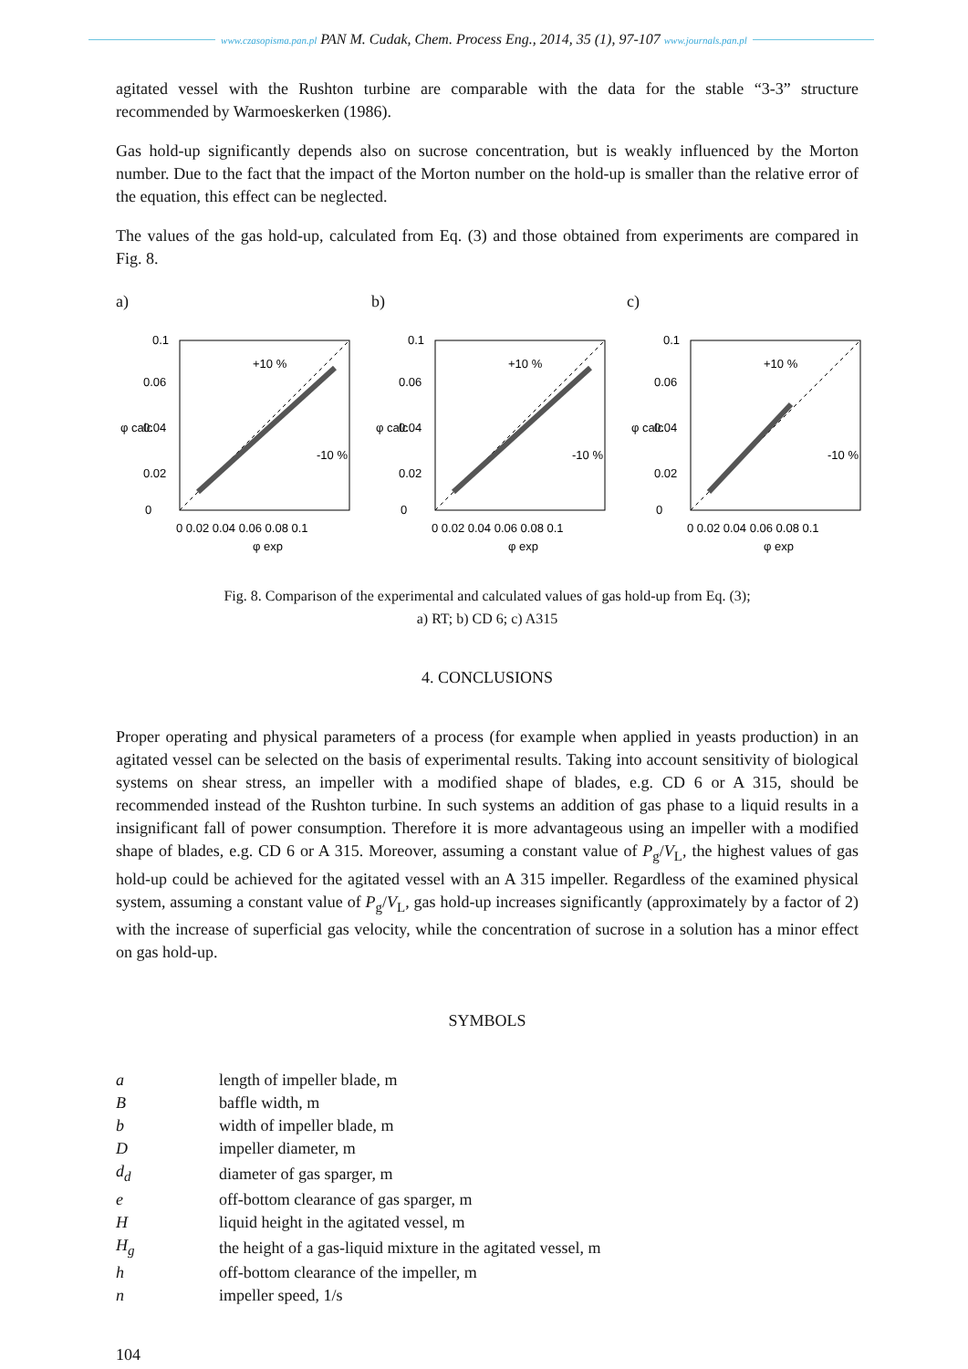www.czasopisma.pan.pl PAN M. Cudak, Chem. Process Eng., 2014, 35 (1), 97-107 www.journals.pan.pl
agitated vessel with the Rushton turbine are comparable with the data for the stable “3-3” structure recommended by Warmoeskerken (1986).
Gas hold-up significantly depends also on sucrose concentration, but is weakly influenced by the Morton number. Due to the fact that the impact of the Morton number on the hold-up is smaller than the relative error of the equation, this effect can be neglected.
The values of the gas hold-up, calculated from Eq. (3) and those obtained from experiments are compared in Fig. 8.
a)
0.1
0
0.02
0.04
0.06
0 0.02 0.04 0.06 0.08 0.1
φ exp
φ calc
+10 %
-10 %
b)
0.1
0
0.02
0.04
0.06
0 0.02 0.04 0.06 0.08 0.1
φ exp
φ calc
+10 %
-10 %
c)
0.1
0
0.02
0.04
0.06
0 0.02 0.04 0.06 0.08 0.1
φ exp
φ calc
+10 %
-10 %
Fig. 8. Comparison of the experimental and calculated values of gas hold-up from Eq. (3);
a) RT; b) CD 6; c) A315
4. CONCLUSIONS
Proper operating and physical parameters of a process (for example when applied in yeasts production) in an agitated vessel can be selected on the basis of experimental results. Taking into account sensitivity of biological systems on shear stress, an impeller with a modified shape of blades, e.g. CD 6 or A 315, should be recommended instead of the Rushton turbine. In such systems an addition of gas phase to a liquid results in a insignificant fall of power consumption. Therefore it is more advantageous using an impeller with a modified shape of blades, e.g. CD 6 or A 315. Moreover, assuming a constant value of P<sub>g</sub>/V<sub>L</sub>, the highest values of gas hold-up could be achieved for the agitated vessel with an A 315 impeller. Regardless of the examined physical system, assuming a constant value of P<sub>g</sub>/V<sub>L</sub>, gas hold-up increases significantly (approximately by a factor of 2) with the increase of superficial gas velocity, while the concentration of sucrose in a solution has a minor effect on gas hold-up.
SYMBOLS
| a | length of impeller blade, m |
| B | baffle width, m |
| b | width of impeller blade, m |
| D | impeller diameter, m |
| d<sub>d</sub> | diameter of gas sparger, m |
| e | off-bottom clearance of gas sparger, m |
| H | liquid height in the agitated vessel, m |
| H<sub>g</sub> | the height of a gas-liquid mixture in the agitated vessel, m |
| h | off-bottom clearance of the impeller, m |
| n | impeller speed, 1/s |
104